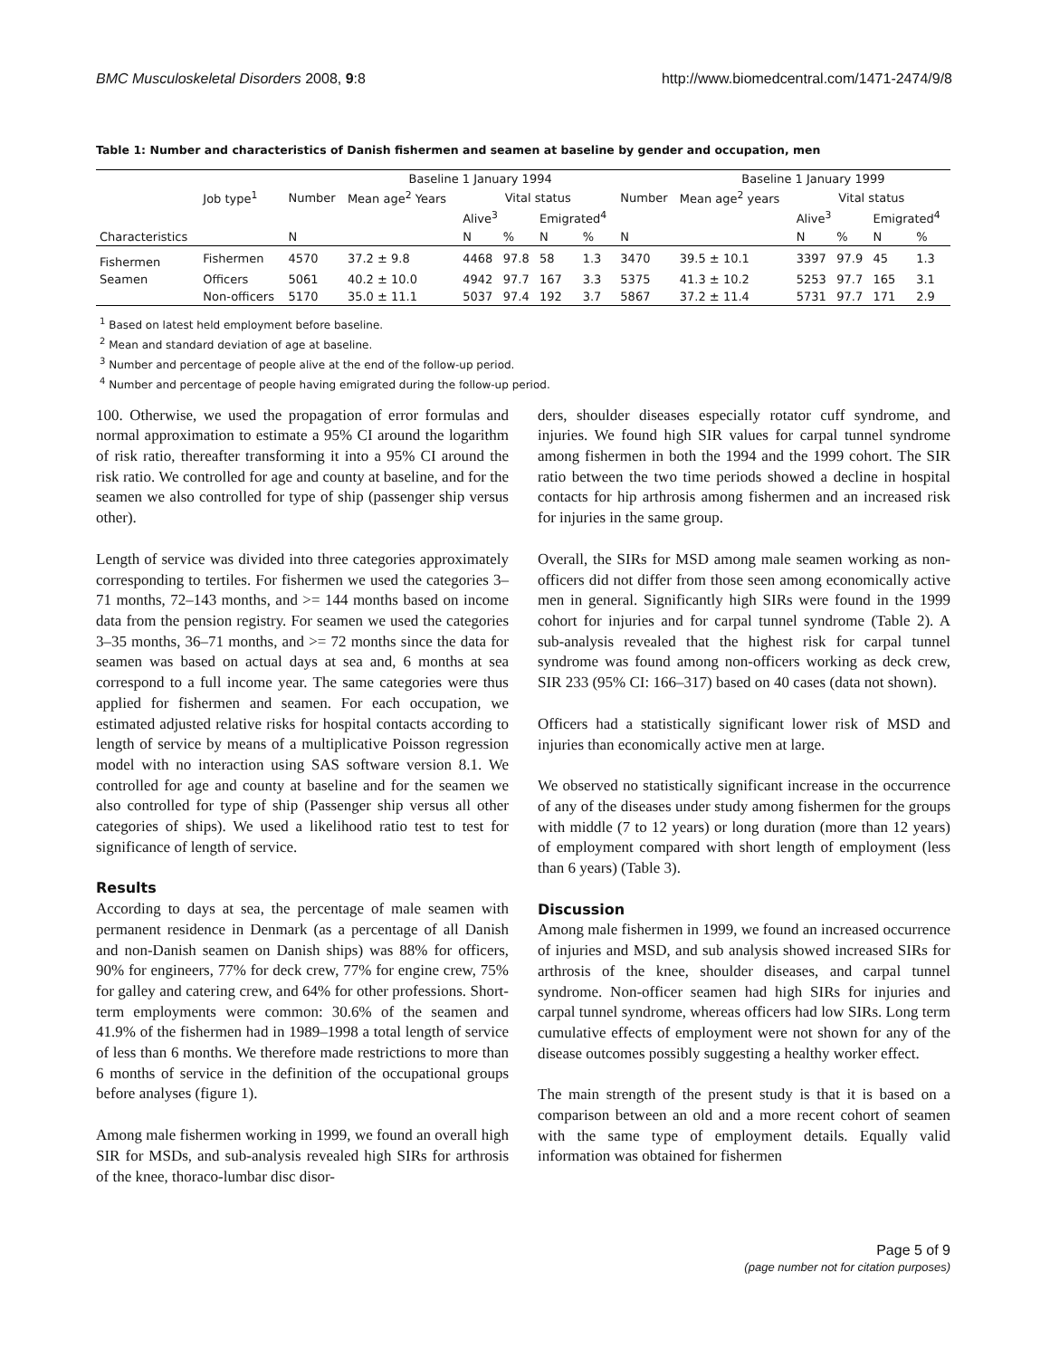BMC Musculoskeletal Disorders 2008, 9:8 http://www.biomedcentral.com/1471-2474/9/8
Table 1: Number and characteristics of Danish fishermen and seamen at baseline by gender and occupation, men
| | | Baseline 1 January 1994 | | | | | | | Baseline 1 January 1999 | | | | |
| --- | --- | --- | --- | --- | --- | --- | --- | --- | --- | --- | --- | --- | --- |
| | Job type<sup>1</sup> | Number | Mean age<sup>2</sup> Years | Vital status | | | | Number | Mean age<sup>2</sup> years | Vital status | | | |
| | | | | Alive<sup>3</sup> | | Emigrated<sup>4</sup> | | | | Alive<sup>3</sup> | | Emigrated<sup>4</sup> | |
| Characteristics | | N | | N | % | N | % | N | | N | % | N | % |
| Fishermen | Fishermen | 4570 | 37.2 ± 9.8 | 4468 | 97.8 | 58 | 1.3 | 3470 | 39.5 ± 10.1 | 3397 | 97.9 | 45 | 1.3 |
| Seamen | Officers | 5061 | 40.2 ± 10.0 | 4942 | 97.7 | 167 | 3.3 | 5375 | 41.3 ± 10.2 | 5253 | 97.7 | 165 | 3.1 |
| | Non-officers | 5170 | 35.0 ± 11.1 | 5037 | 97.4 | 192 | 3.7 | 5867 | 37.2 ± 11.4 | 5731 | 97.7 | 171 | 2.9 |
<sup>1</sup> Based on latest held employment before baseline.
<sup>2</sup> Mean and standard deviation of age at baseline.
<sup>3</sup> Number and percentage of people alive at the end of the follow-up period.
<sup>4</sup> Number and percentage of people having emigrated during the follow-up period.
100. Otherwise, we used the propagation of error formulas and normal approximation to estimate a 95% CI around the logarithm of risk ratio, thereafter transforming it into a 95% CI around the risk ratio. We controlled for age and county at baseline, and for the seamen we also controlled for type of ship (passenger ship versus other).
Length of service was divided into three categories approximately corresponding to tertiles. For fishermen we used the categories 3–71 months, 72–143 months, and >= 144 months based on income data from the pension registry. For seamen we used the categories 3–35 months, 36–71 months, and >= 72 months since the data for seamen was based on actual days at sea and, 6 months at sea correspond to a full income year. The same categories were thus applied for fishermen and seamen. For each occupation, we estimated adjusted relative risks for hospital contacts according to length of service by means of a multiplicative Poisson regression model with no interaction using SAS software version 8.1. We controlled for age and county at baseline and for the seamen we also controlled for type of ship (Passenger ship versus all other categories of ships). We used a likelihood ratio test to test for significance of length of service.
Results
According to days at sea, the percentage of male seamen with permanent residence in Denmark (as a percentage of all Danish and non-Danish seamen on Danish ships) was 88% for officers, 90% for engineers, 77% for deck crew, 77% for engine crew, 75% for galley and catering crew, and 64% for other professions. Short-term employments were common: 30.6% of the seamen and 41.9% of the fishermen had in 1989–1998 a total length of service of less than 6 months. We therefore made restrictions to more than 6 months of service in the definition of the occupational groups before analyses (figure 1).
Among male fishermen working in 1999, we found an overall high SIR for MSDs, and sub-analysis revealed high SIRs for arthrosis of the knee, thoraco-lumbar disc disor-
ders, shoulder diseases especially rotator cuff syndrome, and injuries. We found high SIR values for carpal tunnel syndrome among fishermen in both the 1994 and the 1999 cohort. The SIR ratio between the two time periods showed a decline in hospital contacts for hip arthrosis among fishermen and an increased risk for injuries in the same group.
Overall, the SIRs for MSD among male seamen working as non-officers did not differ from those seen among economically active men in general. Significantly high SIRs were found in the 1999 cohort for injuries and for carpal tunnel syndrome (Table 2). A sub-analysis revealed that the highest risk for carpal tunnel syndrome was found among non-officers working as deck crew, SIR 233 (95% CI: 166–317) based on 40 cases (data not shown).
Officers had a statistically significant lower risk of MSD and injuries than economically active men at large.
We observed no statistically significant increase in the occurrence of any of the diseases under study among fishermen for the groups with middle (7 to 12 years) or long duration (more than 12 years) of employment compared with short length of employment (less than 6 years) (Table 3).
Discussion
Among male fishermen in 1999, we found an increased occurrence of injuries and MSD, and sub analysis showed increased SIRs for arthrosis of the knee, shoulder diseases, and carpal tunnel syndrome. Non-officer seamen had high SIRs for injuries and carpal tunnel syndrome, whereas officers had low SIRs. Long term cumulative effects of employment were not shown for any of the disease outcomes possibly suggesting a healthy worker effect.
The main strength of the present study is that it is based on a comparison between an old and a more recent cohort of seamen with the same type of employment details. Equally valid information was obtained for fishermen
Page 5 of 9
(page number not for citation purposes)